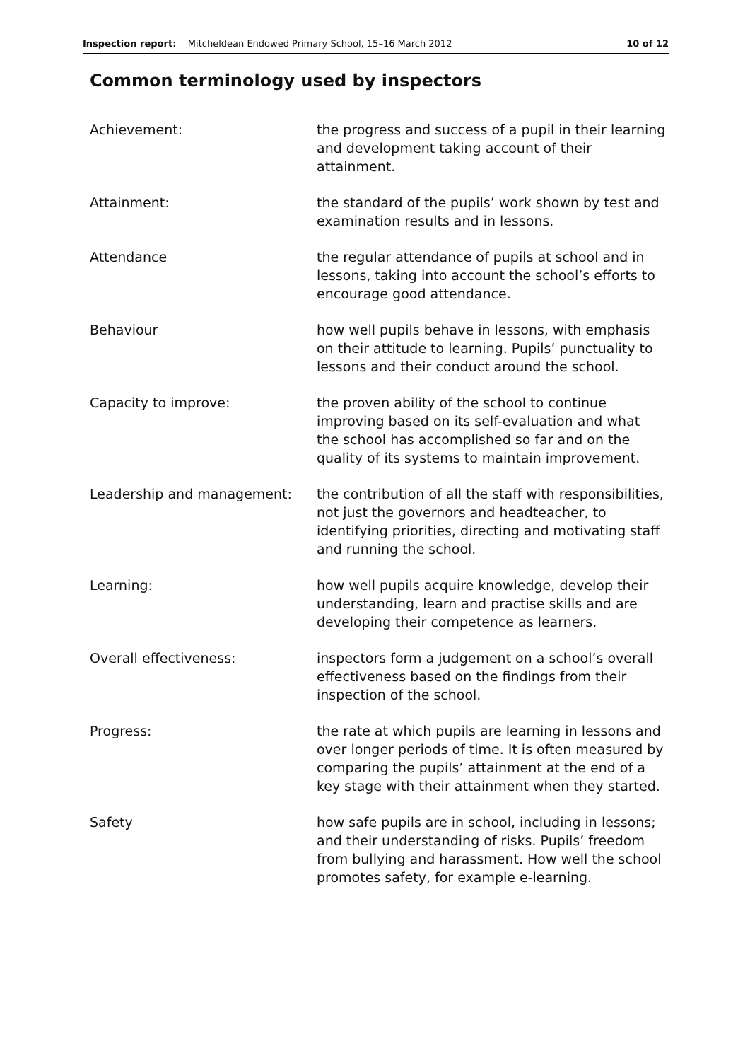Inspection report: Mitcheldean Endowed Primary School, 15–16 March 2012 10 of 12
Common terminology used by inspectors
| Achievement: | the progress and success of a pupil in their learning and development taking account of their attainment. |
| Attainment: | the standard of the pupils’ work shown by test and examination results and in lessons. |
| Attendance | the regular attendance of pupils at school and in lessons, taking into account the school’s efforts to encourage good attendance. |
| Behaviour | how well pupils behave in lessons, with emphasis on their attitude to learning. Pupils’ punctuality to lessons and their conduct around the school. |
| Capacity to improve: | the proven ability of the school to continue improving based on its self-evaluation and what the school has accomplished so far and on the quality of its systems to maintain improvement. |
| Leadership and management: | the contribution of all the staff with responsibilities, not just the governors and headteacher, to identifying priorities, directing and motivating staff and running the school. |
| Learning: | how well pupils acquire knowledge, develop their understanding, learn and practise skills and are developing their competence as learners. |
| Overall effectiveness: | inspectors form a judgement on a school’s overall effectiveness based on the findings from their inspection of the school. |
| Progress: | the rate at which pupils are learning in lessons and over longer periods of time. It is often measured by comparing the pupils’ attainment at the end of a key stage with their attainment when they started. |
| Safety | how safe pupils are in school, including in lessons; and their understanding of risks. Pupils’ freedom from bullying and harassment. How well the school promotes safety, for example e-learning. |